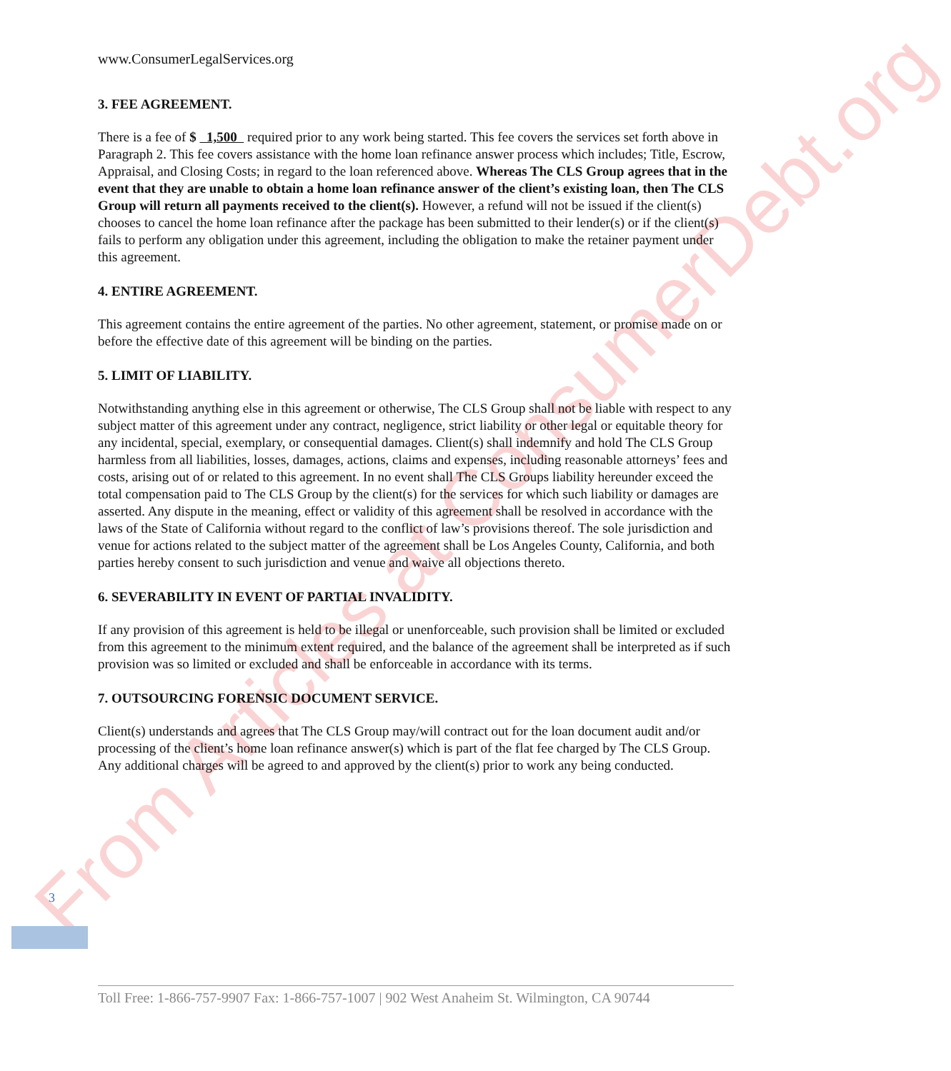From Articles at ConsumerDebt.org
www.ConsumerLegalServices.org
3. FEE AGREEMENT.
There is a fee of $ 1,500 required prior to any work being started. This fee covers the services set forth above in Paragraph 2. This fee covers assistance with the home loan refinance answer process which includes; Title, Escrow, Appraisal, and Closing Costs; in regard to the loan referenced above. Whereas The CLS Group agrees that in the event that they are unable to obtain a home loan refinance answer of the client’s existing loan, then The CLS Group will return all payments received to the client(s). However, a refund will not be issued if the client(s) chooses to cancel the home loan refinance after the package has been submitted to their lender(s) or if the client(s) fails to perform any obligation under this agreement, including the obligation to make the retainer payment under this agreement.
4. ENTIRE AGREEMENT.
This agreement contains the entire agreement of the parties. No other agreement, statement, or promise made on or before the effective date of this agreement will be binding on the parties.
5. LIMIT OF LIABILITY.
Notwithstanding anything else in this agreement or otherwise, The CLS Group shall not be liable with respect to any subject matter of this agreement under any contract, negligence, strict liability or other legal or equitable theory for any incidental, special, exemplary, or consequential damages. Client(s) shall indemnify and hold The CLS Group harmless from all liabilities, losses, damages, actions, claims and expenses, including reasonable attorneys’ fees and costs, arising out of or related to this agreement. In no event shall The CLS Groups liability hereunder exceed the total compensation paid to The CLS Group by the client(s) for the services for which such liability or damages are asserted. Any dispute in the meaning, effect or validity of this agreement shall be resolved in accordance with the laws of the State of California without regard to the conflict of law’s provisions thereof. The sole jurisdiction and venue for actions related to the subject matter of the agreement shall be Los Angeles County, California, and both parties hereby consent to such jurisdiction and venue and waive all objections thereto.
6. SEVERABILITY IN EVENT OF PARTIAL INVALIDITY.
If any provision of this agreement is held to be illegal or unenforceable, such provision shall be limited or excluded from this agreement to the minimum extent required, and the balance of the agreement shall be interpreted as if such provision was so limited or excluded and shall be enforceable in accordance with its terms.
7. OUTSOURCING FORENSIC DOCUMENT SERVICE.
Client(s) understands and agrees that The CLS Group may/will contract out for the loan document audit and/or processing of the client’s home loan refinance answer(s) which is part of the flat fee charged by The CLS Group. Any additional charges will be agreed to and approved by the client(s) prior to work any being conducted.
3
Toll Free: 1-866-757-9907 Fax: 1-866-757-1007 | 902 West Anaheim St. Wilmington, CA 90744